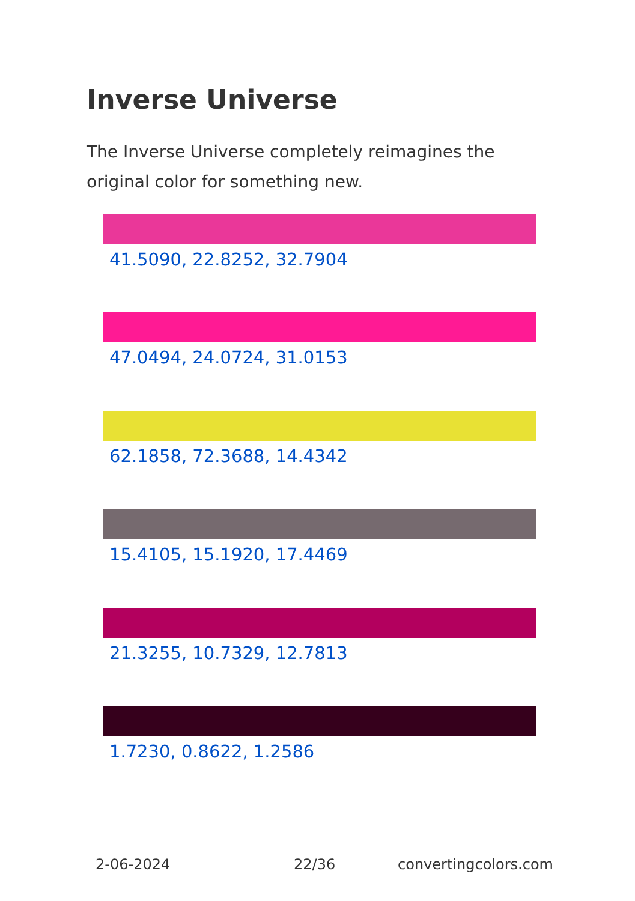Inverse Universe
The Inverse Universe completely reimagines the original color for something new.
41.5090, 22.8252, 32.7904
47.0494, 24.0724, 31.0153
62.1858, 72.3688, 14.4342
15.4105, 15.1920, 17.4469
21.3255, 10.7329, 12.7813
1.7230, 0.8622, 1.2586
2-06-2024 22/36 convertingcolors.com